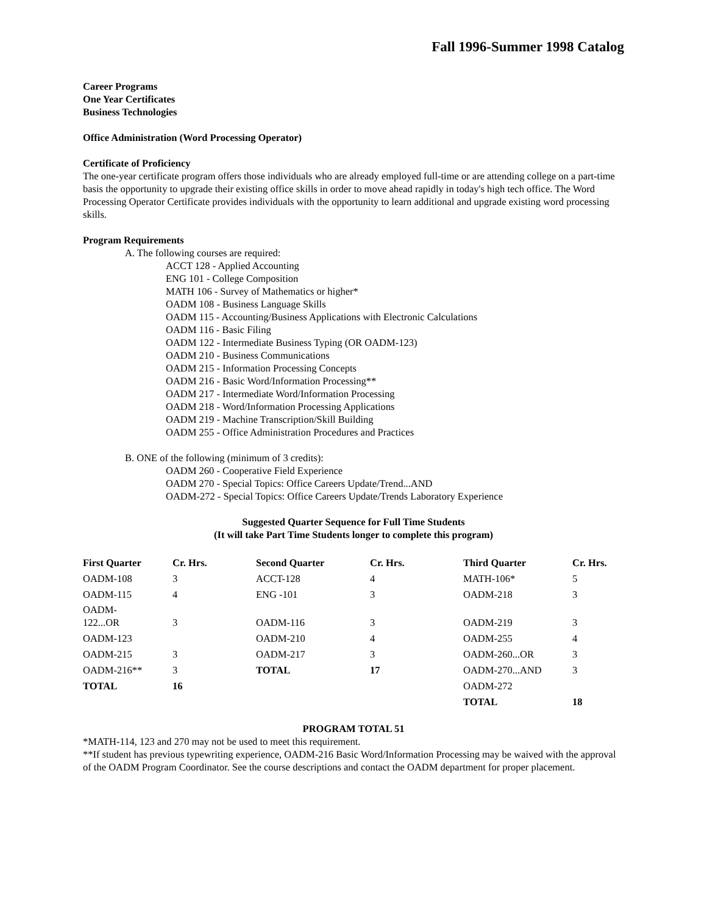Fall 1996-Summer 1998 Catalog
Career Programs
One Year Certificates
Business Technologies
Office Administration (Word Processing Operator)
Certificate of Proficiency
The one-year certificate program offers those individuals who are already employed full-time or are attending college on a part-time basis the opportunity to upgrade their existing office skills in order to move ahead rapidly in today's high tech office. The Word Processing Operator Certificate provides individuals with the opportunity to learn additional and upgrade existing word processing skills.
Program Requirements
A. The following courses are required:
ACCT 128 - Applied Accounting
ENG 101 - College Composition
MATH 106 - Survey of Mathematics or higher*
OADM 108 - Business Language Skills
OADM 115 - Accounting/Business Applications with Electronic Calculations
OADM 116 - Basic Filing
OADM 122 - Intermediate Business Typing (OR OADM-123)
OADM 210 - Business Communications
OADM 215 - Information Processing Concepts
OADM 216 - Basic Word/Information Processing**
OADM 217 - Intermediate Word/Information Processing
OADM 218 - Word/Information Processing Applications
OADM 219 - Machine Transcription/Skill Building
OADM 255 - Office Administration Procedures and Practices
B. ONE of the following (minimum of 3 credits):
OADM 260 - Cooperative Field Experience
OADM 270 - Special Topics: Office Careers Update/Trend...AND
OADM-272 - Special Topics: Office Careers Update/Trends Laboratory Experience
Suggested Quarter Sequence for Full Time Students
(It will take Part Time Students longer to complete this program)
| First Quarter | Cr. Hrs. | Second Quarter | Cr. Hrs. | Third Quarter | Cr. Hrs. |
| --- | --- | --- | --- | --- | --- |
| OADM-108 | 3 | ACCT-128 | 4 | MATH-106* | 5 |
| OADM-115 | 4 | ENG -101 | 3 | OADM-218 | 3 |
| OADM- 122...OR | 3 | OADM-116 | 3 | OADM-219 | 3 |
| OADM-123 | | OADM-210 | 4 | OADM-255 | 4 |
| OADM-215 | 3 | OADM-217 | 3 | OADM-260...OR | 3 |
| OADM-216** | 3 | TOTAL | 17 | OADM-270...AND | 3 |
| TOTAL | 16 | | | OADM-272 | |
| | | | | TOTAL | 18 |
PROGRAM TOTAL 51
*MATH-114, 123 and 270 may not be used to meet this requirement.
**If student has previous typewriting experience, OADM-216 Basic Word/Information Processing may be waived with the approval of the OADM Program Coordinator. See the course descriptions and contact the OADM department for proper placement.